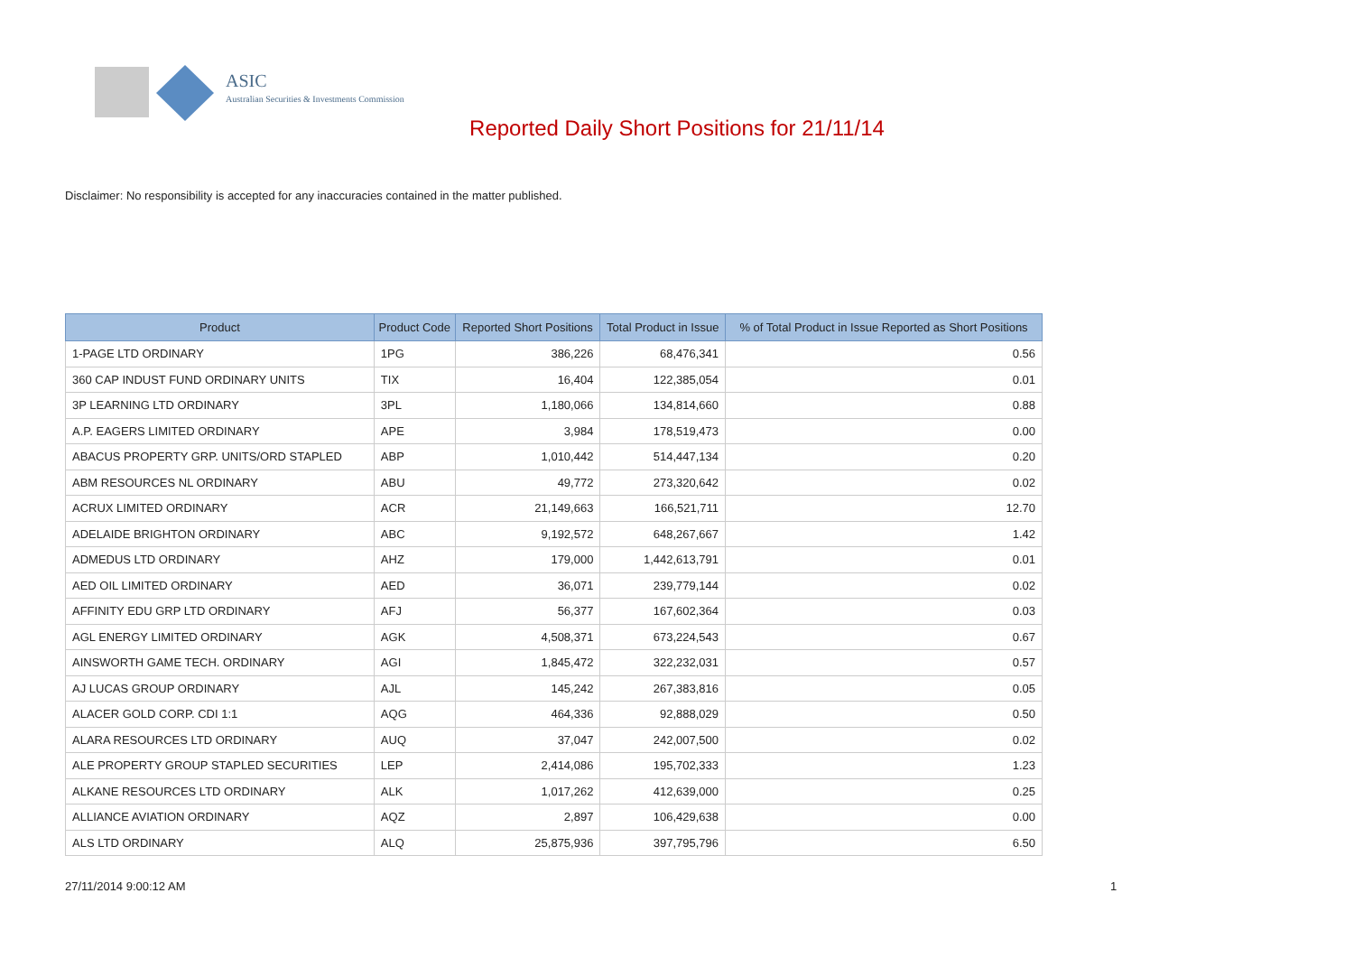ASIC
Australian Securities & Investments Commission
Reported Daily Short Positions for 21/11/14
Disclaimer: No responsibility is accepted for any inaccuracies contained in the matter published.
| Product | Product Code | Reported Short Positions | Total Product in Issue | % of Total Product in Issue Reported as Short Positions |
| --- | --- | --- | --- | --- |
| 1-PAGE LTD ORDINARY | 1PG | 386,226 | 68,476,341 | 0.56 |
| 360 CAP INDUST FUND ORDINARY UNITS | TIX | 16,404 | 122,385,054 | 0.01 |
| 3P LEARNING LTD ORDINARY | 3PL | 1,180,066 | 134,814,660 | 0.88 |
| A.P. EAGERS LIMITED ORDINARY | APE | 3,984 | 178,519,473 | 0.00 |
| ABACUS PROPERTY GRP. UNITS/ORD STAPLED | ABP | 1,010,442 | 514,447,134 | 0.20 |
| ABM RESOURCES NL ORDINARY | ABU | 49,772 | 273,320,642 | 0.02 |
| ACRUX LIMITED ORDINARY | ACR | 21,149,663 | 166,521,711 | 12.70 |
| ADELAIDE BRIGHTON ORDINARY | ABC | 9,192,572 | 648,267,667 | 1.42 |
| ADMEDUS LTD ORDINARY | AHZ | 179,000 | 1,442,613,791 | 0.01 |
| AED OIL LIMITED ORDINARY | AED | 36,071 | 239,779,144 | 0.02 |
| AFFINITY EDU GRP LTD ORDINARY | AFJ | 56,377 | 167,602,364 | 0.03 |
| AGL ENERGY LIMITED ORDINARY | AGK | 4,508,371 | 673,224,543 | 0.67 |
| AINSWORTH GAME TECH. ORDINARY | AGI | 1,845,472 | 322,232,031 | 0.57 |
| AJ LUCAS GROUP ORDINARY | AJL | 145,242 | 267,383,816 | 0.05 |
| ALACER GOLD CORP. CDI 1:1 | AQG | 464,336 | 92,888,029 | 0.50 |
| ALARA RESOURCES LTD ORDINARY | AUQ | 37,047 | 242,007,500 | 0.02 |
| ALE PROPERTY GROUP STAPLED SECURITIES | LEP | 2,414,086 | 195,702,333 | 1.23 |
| ALKANE RESOURCES LTD ORDINARY | ALK | 1,017,262 | 412,639,000 | 0.25 |
| ALLIANCE AVIATION ORDINARY | AQZ | 2,897 | 106,429,638 | 0.00 |
| ALS LTD ORDINARY | ALQ | 25,875,936 | 397,795,796 | 6.50 |
27/11/2014 9:00:12 AM 1